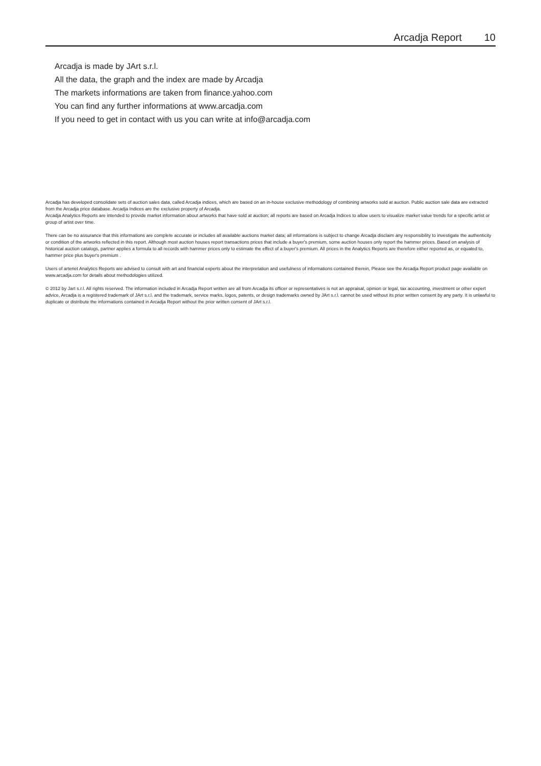Arcadja Report 10
Arcadja is made by JArt s.r.l.
All the data, the graph and the index are made by Arcadja
The markets informations are taken from finance.yahoo.com
You can find any further informations at www.arcadja.com
If you need to get in contact with us you can write at info@arcadja.com
Arcadja has developed consolidate sets of auction sales data, called Arcadja indices, which are based on an in-house exclusive methodology of combining artworks sold at auction. Public auction sale data are extracted from the Arcadja price database. Arcadja Indices are the exclusive property of Arcadja.
Arcadja Analytics Reports are intended to provide market information about artworks that have sold at auction; all reports are based on Arcadja Indices to allow users to visualize market value trends for a specific artist or group of artist over time.
There can be no assurance that this informations are complete accurate or includes all available auctions market data; all informations is subject to change Arcadja disclaim any responsibility to investigate the authenticity or condition of the artworks reflected in this report. Although most auction houses report transactions prices that include a buyer's premium, some auction houses only report the hammer prices. Based on analysis of historical auction catalogs, partner applies a formula to all records with hammer prices only to estimate the effect of a buyer's premium. All prices in the Analytics Reports are therefore either reported as, or equated to, hammer price plus buyer's premium .
Users of artenet Analytics Reports are advised to consult with art and financial experts about the interpretation and usefulness of informations contained therein, Please see the Arcadja Report product page available on www.arcadja.com for details about methodologies utilized.
© 2012 by Jart s.r.l. All rights reserved. The information included in Arcadja Report written are all from Arcadja its officer or representatives is not an appraisal, opinion or legal, tax accounting, investment or other expert advice, Arcadja is a registered trademark of JArt s.r.l. and the trademark, service marks, logos, patents, or design trademarks owned by JArt s.r.l. cannot be used without its prior written consent by any party. It is unlawful to duplicate or distribute the informations contained in Arcadja Report without the prior written consent of JArt s.r.l.